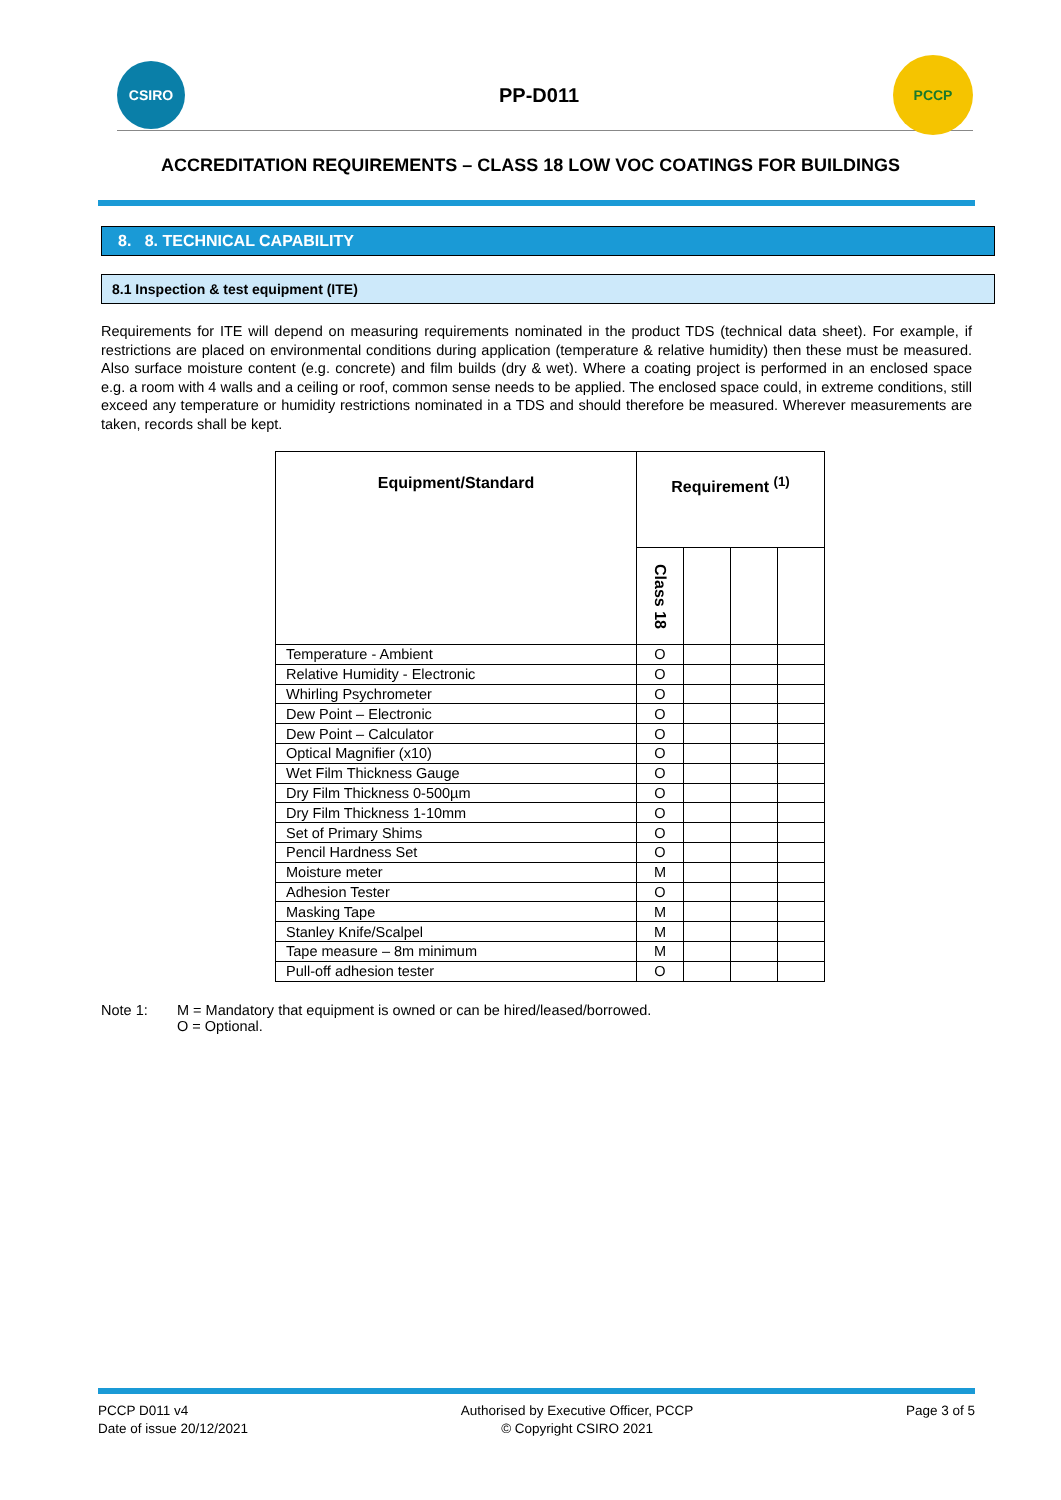CSIRO
PP-D011
PCCP
ACCREDITATION REQUIREMENTS – CLASS 18 LOW VOC COATINGS FOR BUILDINGS
8. 8. TECHNICAL CAPABILITY
8.1 Inspection & test equipment (ITE)
Requirements for ITE will depend on measuring requirements nominated in the product TDS (technical data sheet). For example, if restrictions are placed on environmental conditions during application (temperature & relative humidity) then these must be measured. Also surface moisture content (e.g. concrete) and film builds (dry & wet). Where a coating project is performed in an enclosed space e.g. a room with 4 walls and a ceiling or roof, common sense needs to be applied. The enclosed space could, in extreme conditions, still exceed any temperature or humidity restrictions nominated in a TDS and should therefore be measured. Wherever measurements are taken, records shall be kept.
| Equipment/Standard | Requirement <sup>(1)</sup> | | | |
| --- | --- | --- | --- | --- |
| | Class 18 | | | |
| Temperature - Ambient | O | | | |
| Relative Humidity - Electronic | O | | | |
| Whirling Psychrometer | O | | | |
| Dew Point – Electronic | O | | | |
| Dew Point – Calculator | O | | | |
| Optical Magnifier (x10) | O | | | |
| Wet Film Thickness Gauge | O | | | |
| Dry Film Thickness 0-500µm | O | | | |
| Dry Film Thickness 1-10mm | O | | | |
| Set of Primary Shims | O | | | |
| Pencil Hardness Set | O | | | |
| Moisture meter | M | | | |
| Adhesion Tester | O | | | |
| Masking Tape | M | | | |
| Stanley Knife/Scalpel | M | | | |
| Tape measure – 8m minimum | M | | | |
| Pull-off adhesion tester | O | | | |
Note 1: M = Mandatory that equipment is owned or can be hired/leased/borrowed.
O = Optional.
PCCP D011 v4
Date of issue 20/12/2021
Authorised by Executive Officer, PCCP
© Copyright CSIRO 2021
Page 3 of 5